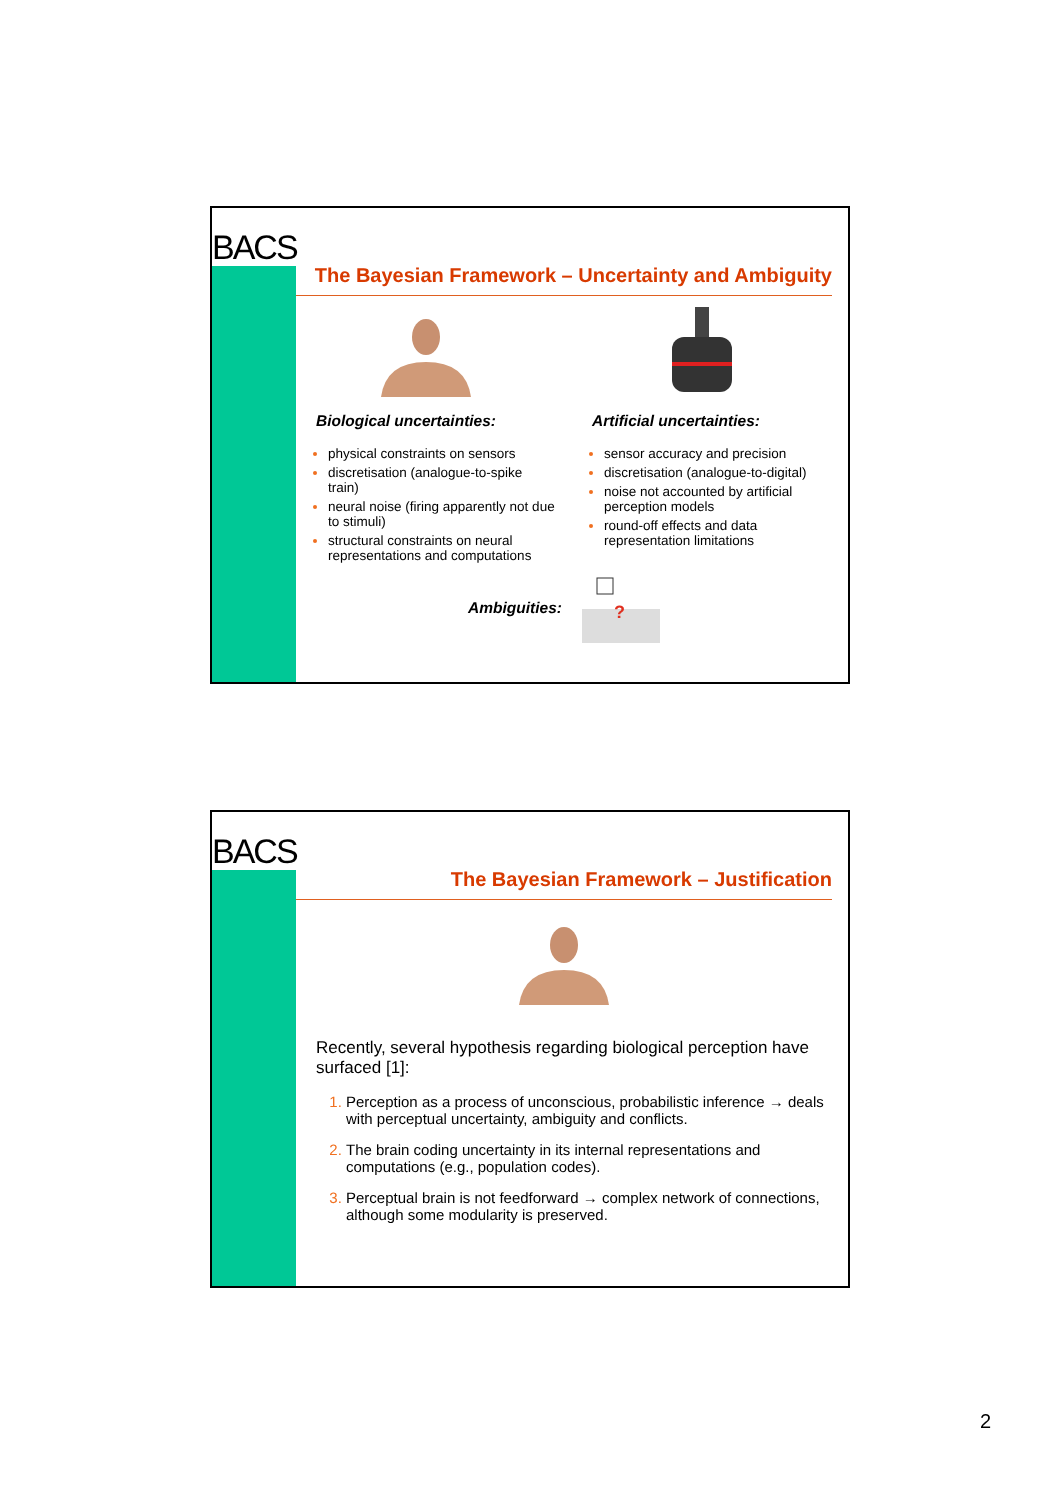BACS
The Bayesian Framework – Uncertainty and Ambiguity
Biological uncertainties:
physical constraints on sensors
discretisation (analogue-to-spike train)
neural noise (firing apparently not due to stimuli)
structural constraints on neural representations and computations
Artificial uncertainties:
sensor accuracy and precision
discretisation (analogue-to-digital)
noise not accounted by artificial perception models
round-off effects and data representation limitations
Ambiguities:
?
BACS
The Bayesian Framework – Justification
Recently, several hypothesis regarding biological perception have surfaced [1]:
Perception as a process of unconscious, probabilistic inference → deals with perceptual uncertainty, ambiguity and conflicts.
The brain coding uncertainty in its internal representations and computations (e.g., population codes).
Perceptual brain is not feedforward → complex network of connections, although some modularity is preserved.
2